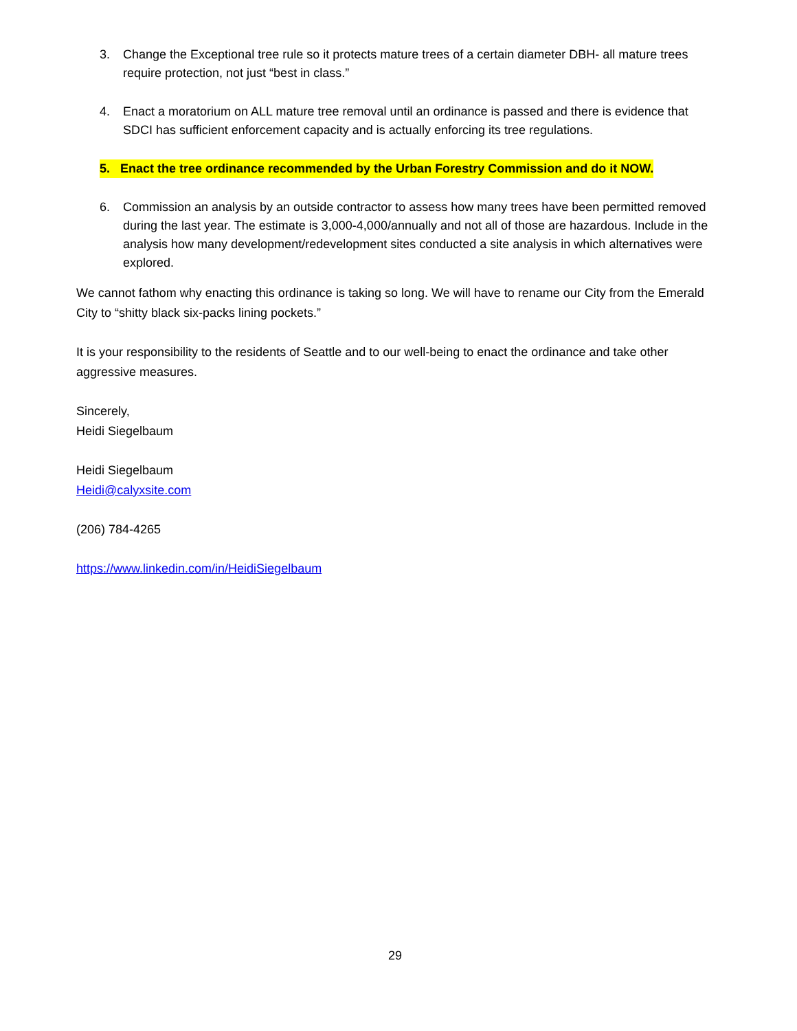3. Change the Exceptional tree rule so it protects mature trees of a certain diameter DBH- all mature trees require protection, not just “best in class.”
4. Enact a moratorium on ALL mature tree removal until an ordinance is passed and there is evidence that SDCI has sufficient enforcement capacity and is actually enforcing its tree regulations.
5. Enact the tree ordinance recommended by the Urban Forestry Commission and do it NOW.
6. Commission an analysis by an outside contractor to assess how many trees have been permitted removed during the last year. The estimate is 3,000-4,000/annually and not all of those are hazardous. Include in the analysis how many development/redevelopment sites conducted a site analysis in which alternatives were explored.
We cannot fathom why enacting this ordinance is taking so long. We will have to rename our City from the Emerald City to “shitty black six-packs lining pockets.”
It is your responsibility to the residents of Seattle and to our well-being to enact the ordinance and take other aggressive measures.
Sincerely,
Heidi Siegelbaum
Heidi Siegelbaum
Heidi@calyxsite.com
(206) 784-4265
https://www.linkedin.com/in/HeidiSiegelbaum
29